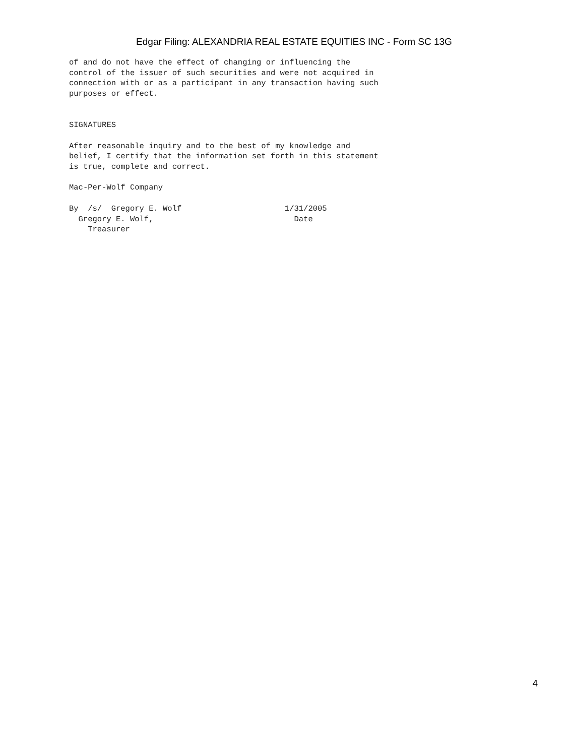Edgar Filing: ALEXANDRIA REAL ESTATE EQUITIES INC - Form SC 13G
of and do not have the effect of changing or influencing the
control of the issuer of such securities and were not acquired in
connection with or as a participant in any transaction having such
purposes or effect.


SIGNATURES

After reasonable inquiry and to the best of my knowledge and
belief, I certify that the information set forth in this statement
is true, complete and correct.

Mac-Per-Wolf Company

By  /s/  Gregory E. Wolf                      1/31/2005
  Gregory E. Wolf,                              Date
    Treasurer
4